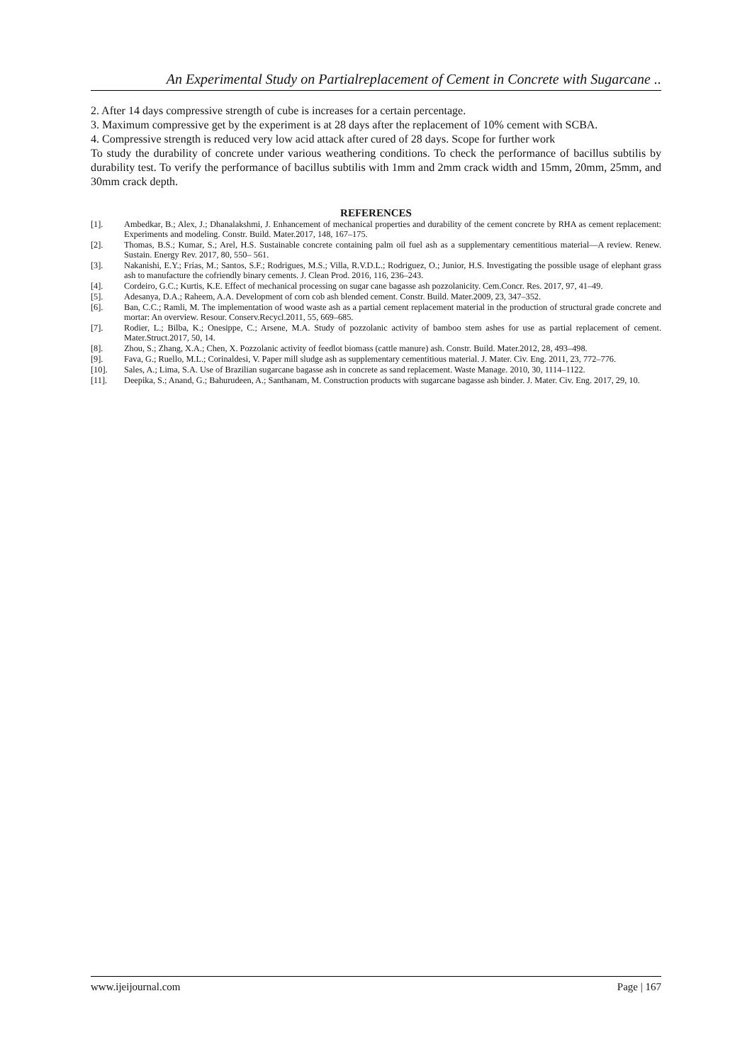An Experimental Study on Partialreplacement of Cement in Concrete with Sugarcane ..
2. After 14 days compressive strength of cube is increases for a certain percentage.
3. Maximum compressive get by the experiment is at 28 days after the replacement of 10% cement with SCBA.
4. Compressive strength is reduced very low acid attack after cured of 28 days. Scope for further work
To study the durability of concrete under various weathering conditions. To check the performance of bacillus subtilis by durability test. To verify the performance of bacillus subtilis with 1mm and 2mm crack width and 15mm, 20mm, 25mm, and 30mm crack depth.
REFERENCES
| [1]. | Ambedkar, B.; Alex, J.; Dhanalakshmi, J. Enhancement of mechanical properties and durability of the cement concrete by RHA as cement replacement: Experiments and modeling. Constr. Build. Mater.2017, 148, 167–175. |
| [2]. | Thomas, B.S.; Kumar, S.; Arel, H.S. Sustainable concrete containing palm oil fuel ash as a supplementary cementitious material—A review. Renew. Sustain. Energy Rev. 2017, 80, 550– 561. |
| [3]. | Nakanishi, E.Y.; Frías, M.; Santos, S.F.; Rodrigues, M.S.; Villa, R.V.D.L.; Rodriguez, O.; Junior, H.S. Investigating the possible usage of elephant grass ash to manufacture the cofriendly binary cements. J. Clean Prod. 2016, 116, 236–243. |
| [4]. | Cordeiro, G.C.; Kurtis, K.E. Effect of mechanical processing on sugar cane bagasse ash pozzolanicity. Cem.Concr. Res. 2017, 97, 41–49. |
| [5]. | Adesanya, D.A.; Raheem, A.A. Development of corn cob ash blended cement. Constr. Build. Mater.2009, 23, 347–352. |
| [6]. | Ban, C.C.; Ramli, M. The implementation of wood waste ash as a partial cement replacement material in the production of structural grade concrete and mortar: An overview. Resour. Conserv.Recycl.2011, 55, 669–685. |
| [7]. | Rodier, L.; Bilba, K.; Onesippe, C.; Arsene, M.A. Study of pozzolanic activity of bamboo stem ashes for use as partial replacement of cement. Mater.Struct.2017, 50, 14. |
| [8]. | Zhou, S.; Zhang, X.A.; Chen, X. Pozzolanic activity of feedlot biomass (cattle manure) ash. Constr. Build. Mater.2012, 28, 493–498. |
| [9]. | Fava, G.; Ruello, M.L.; Corinaldesi, V. Paper mill sludge ash as supplementary cementitious material. J. Mater. Civ. Eng. 2011, 23, 772–776. |
| [10]. | Sales, A.; Lima, S.A. Use of Brazilian sugarcane bagasse ash in concrete as sand replacement. Waste Manage. 2010, 30, 1114–1122. |
| [11]. | Deepika, S.; Anand, G.; Bahurudeen, A.; Santhanam, M. Construction products with sugarcane bagasse ash binder. J. Mater. Civ. Eng. 2017, 29, 10. |
www.ijeijournal.com Page | 167